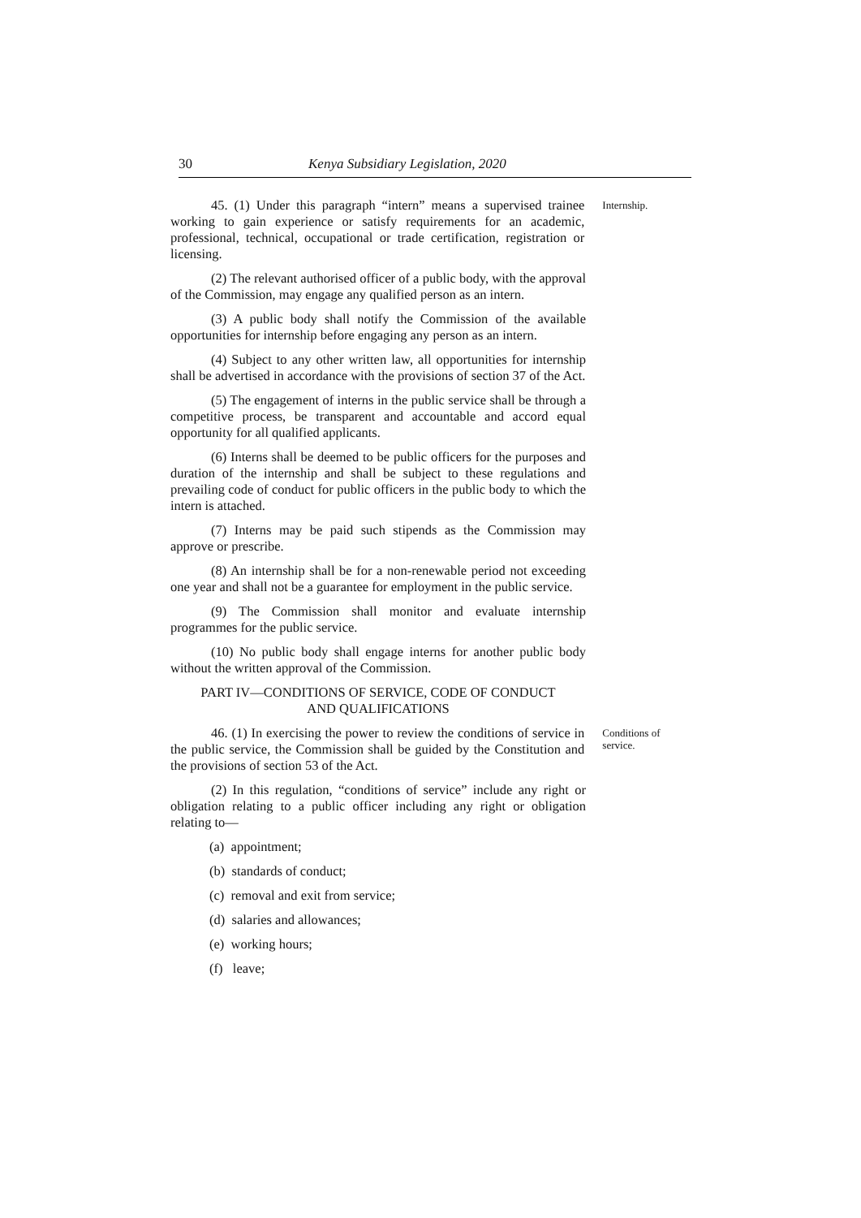30 Kenya Subsidiary Legislation, 2020
45. (1) Under this paragraph “intern” means a supervised trainee working to gain experience or satisfy requirements for an academic, professional, technical, occupational or trade certification, registration or licensing.
Internship.
(2) The relevant authorised officer of a public body, with the approval of the Commission, may engage any qualified person as an intern.
(3) A public body shall notify the Commission of the available opportunities for internship before engaging any person as an intern.
(4) Subject to any other written law, all opportunities for internship shall be advertised in accordance with the provisions of section 37 of the Act.
(5) The engagement of interns in the public service shall be through a competitive process, be transparent and accountable and accord equal opportunity for all qualified applicants.
(6) Interns shall be deemed to be public officers for the purposes and duration of the internship and shall be subject to these regulations and prevailing code of conduct for public officers in the public body to which the intern is attached.
(7) Interns may be paid such stipends as the Commission may approve or prescribe.
(8) An internship shall be for a non-renewable period not exceeding one year and shall not be a guarantee for employment in the public service.
(9) The Commission shall monitor and evaluate internship programmes for the public service.
(10) No public body shall engage interns for another public body without the written approval of the Commission.
PART IV—CONDITIONS OF SERVICE, CODE OF CONDUCT
AND QUALIFICATIONS
46. (1) In exercising the power to review the conditions of service in the public service, the Commission shall be guided by the Constitution and the provisions of section 53 of the Act.
Conditions of service.
(2) In this regulation, “conditions of service” include any right or obligation relating to a public officer including any right or obligation relating to—
(a) appointment;
(b) standards of conduct;
(c) removal and exit from service;
(d) salaries and allowances;
(e) working hours;
(f) leave;